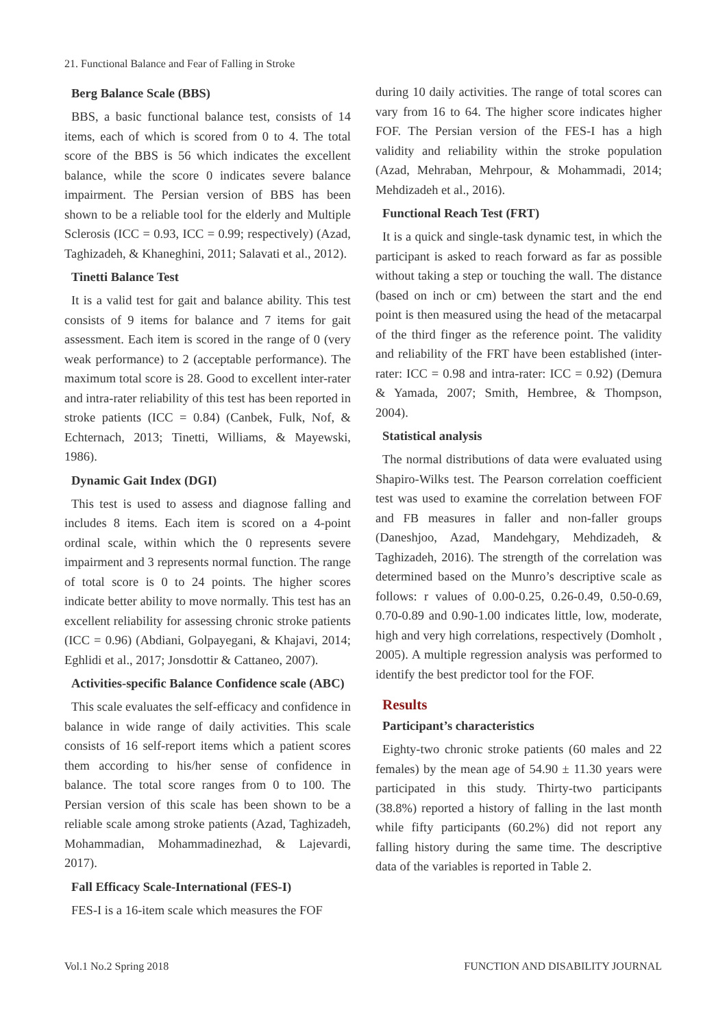21. Functional Balance and Fear of Falling in Stroke
Berg Balance Scale (BBS)
BBS, a basic functional balance test, consists of 14 items, each of which is scored from 0 to 4. The total score of the BBS is 56 which indicates the excellent balance, while the score 0 indicates severe balance impairment. The Persian version of BBS has been shown to be a reliable tool for the elderly and Multiple Sclerosis (ICC = 0.93, ICC = 0.99; respectively) (Azad, Taghizadeh, & Khaneghini, 2011; Salavati et al., 2012).
Tinetti Balance Test
It is a valid test for gait and balance ability. This test consists of 9 items for balance and 7 items for gait assessment. Each item is scored in the range of 0 (very weak performance) to 2 (acceptable performance). The maximum total score is 28. Good to excellent inter-rater and intra-rater reliability of this test has been reported in stroke patients (ICC = 0.84) (Canbek, Fulk, Nof, & Echternach, 2013; Tinetti, Williams, & Mayewski, 1986).
Dynamic Gait Index (DGI)
This test is used to assess and diagnose falling and includes 8 items. Each item is scored on a 4-point ordinal scale, within which the 0 represents severe impairment and 3 represents normal function. The range of total score is 0 to 24 points. The higher scores indicate better ability to move normally. This test has an excellent reliability for assessing chronic stroke patients (ICC = 0.96) (Abdiani, Golpayegani, & Khajavi, 2014; Eghlidi et al., 2017; Jonsdottir & Cattaneo, 2007).
Activities-specific Balance Confidence scale (ABC)
This scale evaluates the self-efficacy and confidence in balance in wide range of daily activities. This scale consists of 16 self-report items which a patient scores them according to his/her sense of confidence in balance. The total score ranges from 0 to 100. The Persian version of this scale has been shown to be a reliable scale among stroke patients (Azad, Taghizadeh, Mohammadian, Mohammadinezhad, & Lajevardi, 2017).
Fall Efficacy Scale-International (FES-I)
FES-I is a 16-item scale which measures the FOF
during 10 daily activities. The range of total scores can vary from 16 to 64. The higher score indicates higher FOF. The Persian version of the FES-I has a high validity and reliability within the stroke population (Azad, Mehraban, Mehrpour, & Mohammadi, 2014; Mehdizadeh et al., 2016).
Functional Reach Test (FRT)
It is a quick and single-task dynamic test, in which the participant is asked to reach forward as far as possible without taking a step or touching the wall. The distance (based on inch or cm) between the start and the end point is then measured using the head of the metacarpal of the third finger as the reference point. The validity and reliability of the FRT have been established (inter-rater: ICC = 0.98 and intra-rater: ICC = 0.92) (Demura & Yamada, 2007; Smith, Hembree, & Thompson, 2004).
Statistical analysis
The normal distributions of data were evaluated using Shapiro-Wilks test. The Pearson correlation coefficient test was used to examine the correlation between FOF and FB measures in faller and non-faller groups (Daneshjoo, Azad, Mandehgary, Mehdizadeh, & Taghizadeh, 2016). The strength of the correlation was determined based on the Munro’s descriptive scale as follows: r values of 0.00-0.25, 0.26-0.49, 0.50-0.69, 0.70-0.89 and 0.90-1.00 indicates little, low, moderate, high and very high correlations, respectively (Domholt , 2005). A multiple regression analysis was performed to identify the best predictor tool for the FOF.
Results
Participant’s characteristics
Eighty-two chronic stroke patients (60 males and 22 females) by the mean age of 54.90 ± 11.30 years were participated in this study. Thirty-two participants (38.8%) reported a history of falling in the last month while fifty participants (60.2%) did not report any falling history during the same time. The descriptive data of the variables is reported in Table 2.
Vol.1 No.2 Spring 2018 FUNCTION AND DISABILITY JOURNAL